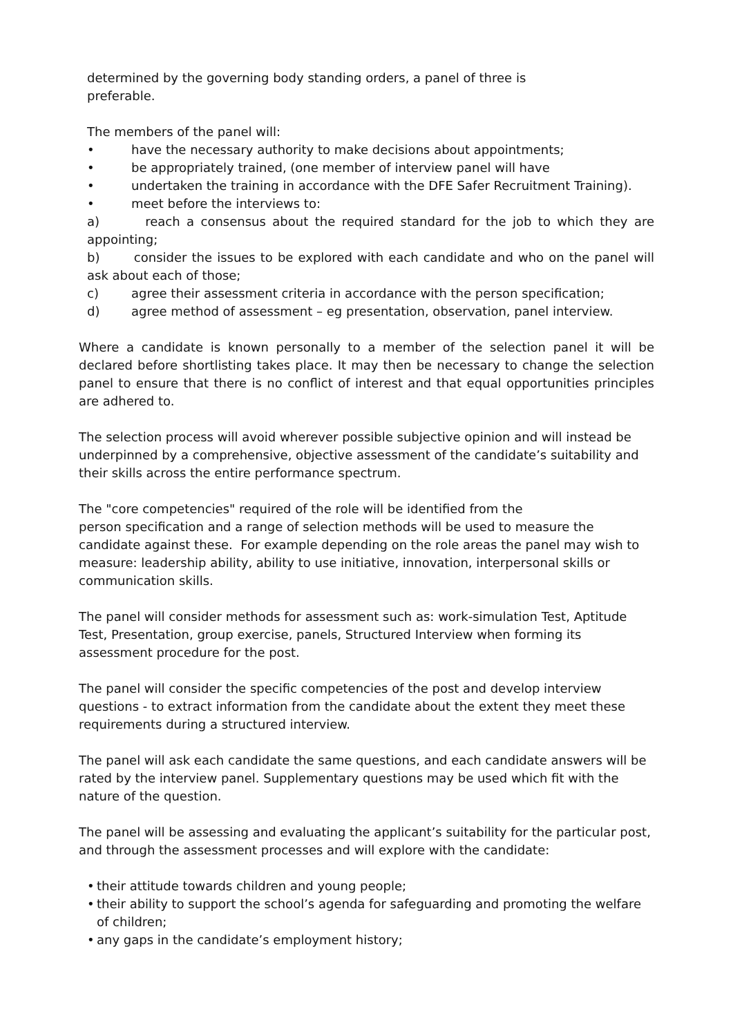determined by the governing body standing orders, a panel of three is
preferable.
The members of the panel will:
• have the necessary authority to make decisions about appointments;
• be appropriately trained, (one member of interview panel will have
• undertaken the training in accordance with the DFE Safer Recruitment Training).
• meet before the interviews to:
a) reach a consensus about the required standard for the job to which they are appointing;
b) consider the issues to be explored with each candidate and who on the panel will ask about each of those;
c) agree their assessment criteria in accordance with the person specification;
d) agree method of assessment – eg presentation, observation, panel interview.
Where a candidate is known personally to a member of the selection panel it will be declared before shortlisting takes place. It may then be necessary to change the selection panel to ensure that there is no conflict of interest and that equal opportunities principles are adhered to.
The selection process will avoid wherever possible subjective opinion and will instead be underpinned by a comprehensive, objective assessment of the candidate’s suitability and their skills across the entire performance spectrum.
The "core competencies" required of the role will be identified from the
person specification and a range of selection methods will be used to measure the candidate against these. For example depending on the role areas the panel may wish to measure: leadership ability, ability to use initiative, innovation, interpersonal skills or communication skills.
The panel will consider methods for assessment such as: work-simulation Test, Aptitude Test, Presentation, group exercise, panels, Structured Interview when forming its assessment procedure for the post.
The panel will consider the specific competencies of the post and develop interview questions - to extract information from the candidate about the extent they meet these requirements during a structured interview.
The panel will ask each candidate the same questions, and each candidate answers will be rated by the interview panel. Supplementary questions may be used which fit with the nature of the question.
The panel will be assessing and evaluating the applicant’s suitability for the particular post, and through the assessment processes and will explore with the candidate:
• their attitude towards children and young people;
• their ability to support the school’s agenda for safeguarding and promoting the welfare of children;
• any gaps in the candidate’s employment history;